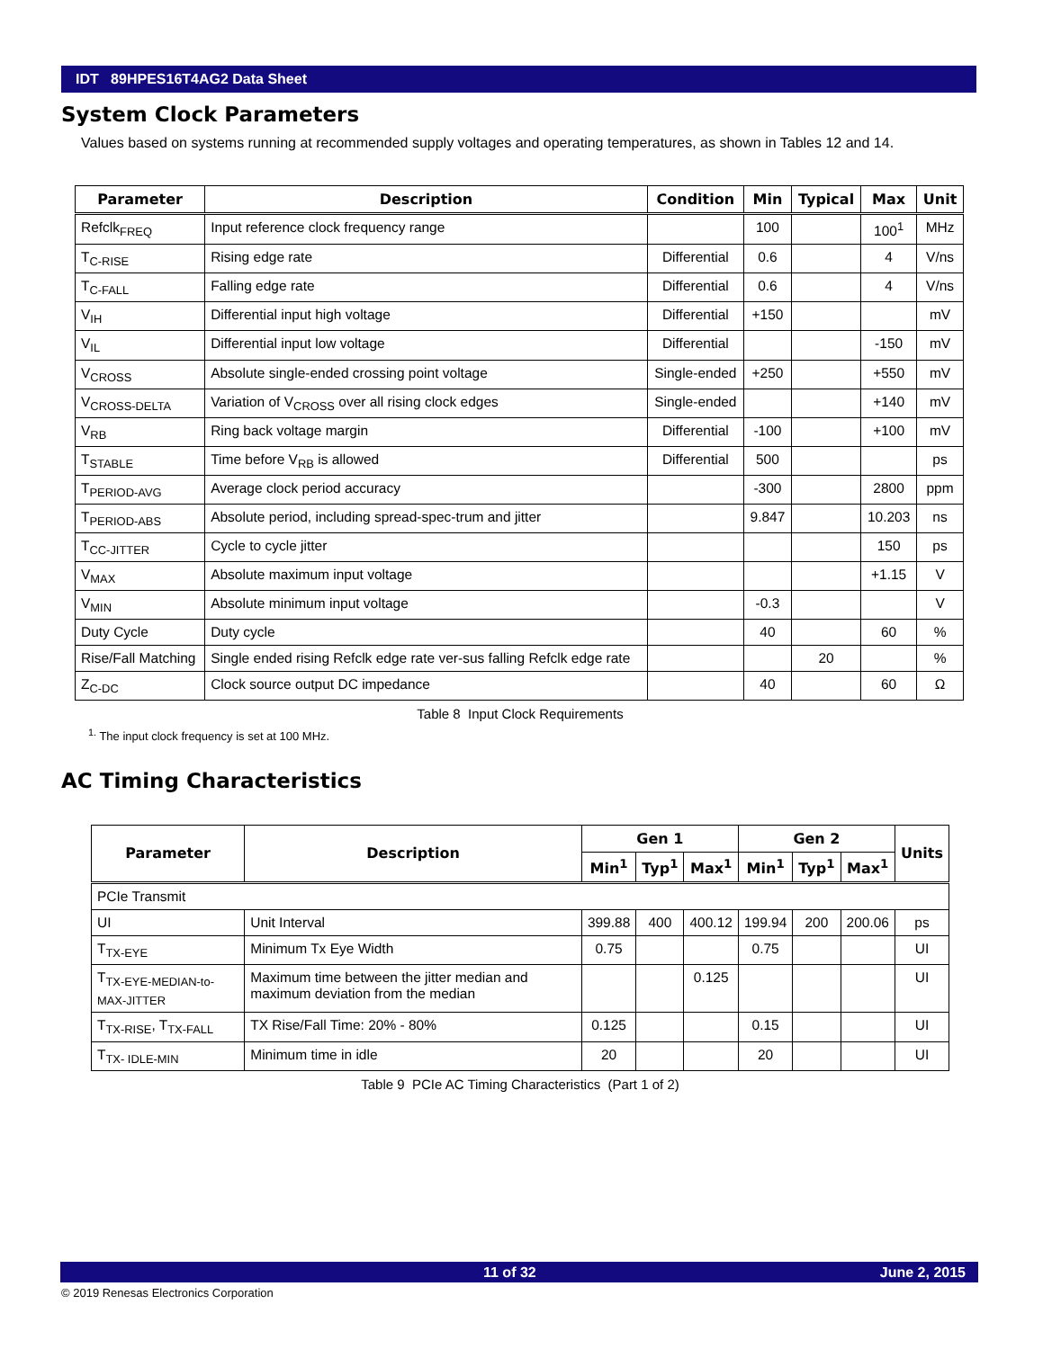IDT 89HPES16T4AG2 Data Sheet
System Clock Parameters
Values based on systems running at recommended supply voltages and operating temperatures, as shown in Tables 12 and 14.
| Parameter | Description | Condition | Min | Typical | Max | Unit |
| --- | --- | --- | --- | --- | --- | --- |
| Refclk<sub>FREQ</sub> | Input reference clock frequency range | | 100 | | 100<sup>1</sup> | MHz |
| T<sub>C-RISE</sub> | Rising edge rate | Differential | 0.6 | | 4 | V/ns |
| T<sub>C-FALL</sub> | Falling edge rate | Differential | 0.6 | | 4 | V/ns |
| V<sub>IH</sub> | Differential input high voltage | Differential | +150 | | | mV |
| V<sub>IL</sub> | Differential input low voltage | Differential | | | -150 | mV |
| V<sub>CROSS</sub> | Absolute single-ended crossing point voltage | Single-ended | +250 | | +550 | mV |
| V<sub>CROSS-DELTA</sub> | Variation of V<sub>CROSS</sub> over all rising clock edges | Single-ended | | | +140 | mV |
| V<sub>RB</sub> | Ring back voltage margin | Differential | -100 | | +100 | mV |
| T<sub>STABLE</sub> | Time before V<sub>RB</sub> is allowed | Differential | 500 | | | ps |
| T<sub>PERIOD-AVG</sub> | Average clock period accuracy | | -300 | | 2800 | ppm |
| T<sub>PERIOD-ABS</sub> | Absolute period, including spread-spec-trum and jitter | | 9.847 | | 10.203 | ns |
| T<sub>CC-JITTER</sub> | Cycle to cycle jitter | | | | 150 | ps |
| V<sub>MAX</sub> | Absolute maximum input voltage | | | | +1.15 | V |
| V<sub>MIN</sub> | Absolute minimum input voltage | | -0.3 | | | V |
| Duty Cycle | Duty cycle | | 40 | | 60 | % |
| Rise/Fall Matching | Single ended rising Refclk edge rate ver-sus falling Refclk edge rate | | | 20 | | % |
| Z<sub>C-DC</sub> | Clock source output DC impedance | | 40 | | 60 | Ω |
Table 8 Input Clock Requirements
<sup>1.</sup> The input clock frequency is set at 100 MHz.
AC Timing Characteristics
| Parameter | Description | Gen 1 | | | Gen 2 | | | Units |
| --- | --- | --- | --- | --- | --- | --- | --- | --- |
| | | Min<sup>1</sup> | Typ<sup>1</sup> | Max<sup>1</sup> | Min<sup>1</sup> | Typ<sup>1</sup> | Max<sup>1</sup> | |
| PCIe Transmit | | | | | | | | |
| UI | Unit Interval | 399.88 | 400 | 400.12 | 199.94 | 200 | 200.06 | ps |
| T<sub>TX-EYE</sub> | Minimum Tx Eye Width | 0.75 | | | 0.75 | | | UI |
| T<sub>TX-EYE-MEDIAN-to-MAX-JITTER</sub> | Maximum time between the jitter median and maximum deviation from the median | | | 0.125 | | | | UI |
| T<sub>TX-RISE</sub>, T<sub>TX-FALL</sub> | TX Rise/Fall Time: 20% - 80% | 0.125 | | | 0.15 | | | UI |
| T<sub>TX- IDLE-MIN</sub> | Minimum time in idle | 20 | | | 20 | | | UI |
Table 9 PCIe AC Timing Characteristics (Part 1 of 2)
11 of 32 June 2, 2015
© 2019 Renesas Electronics Corporation